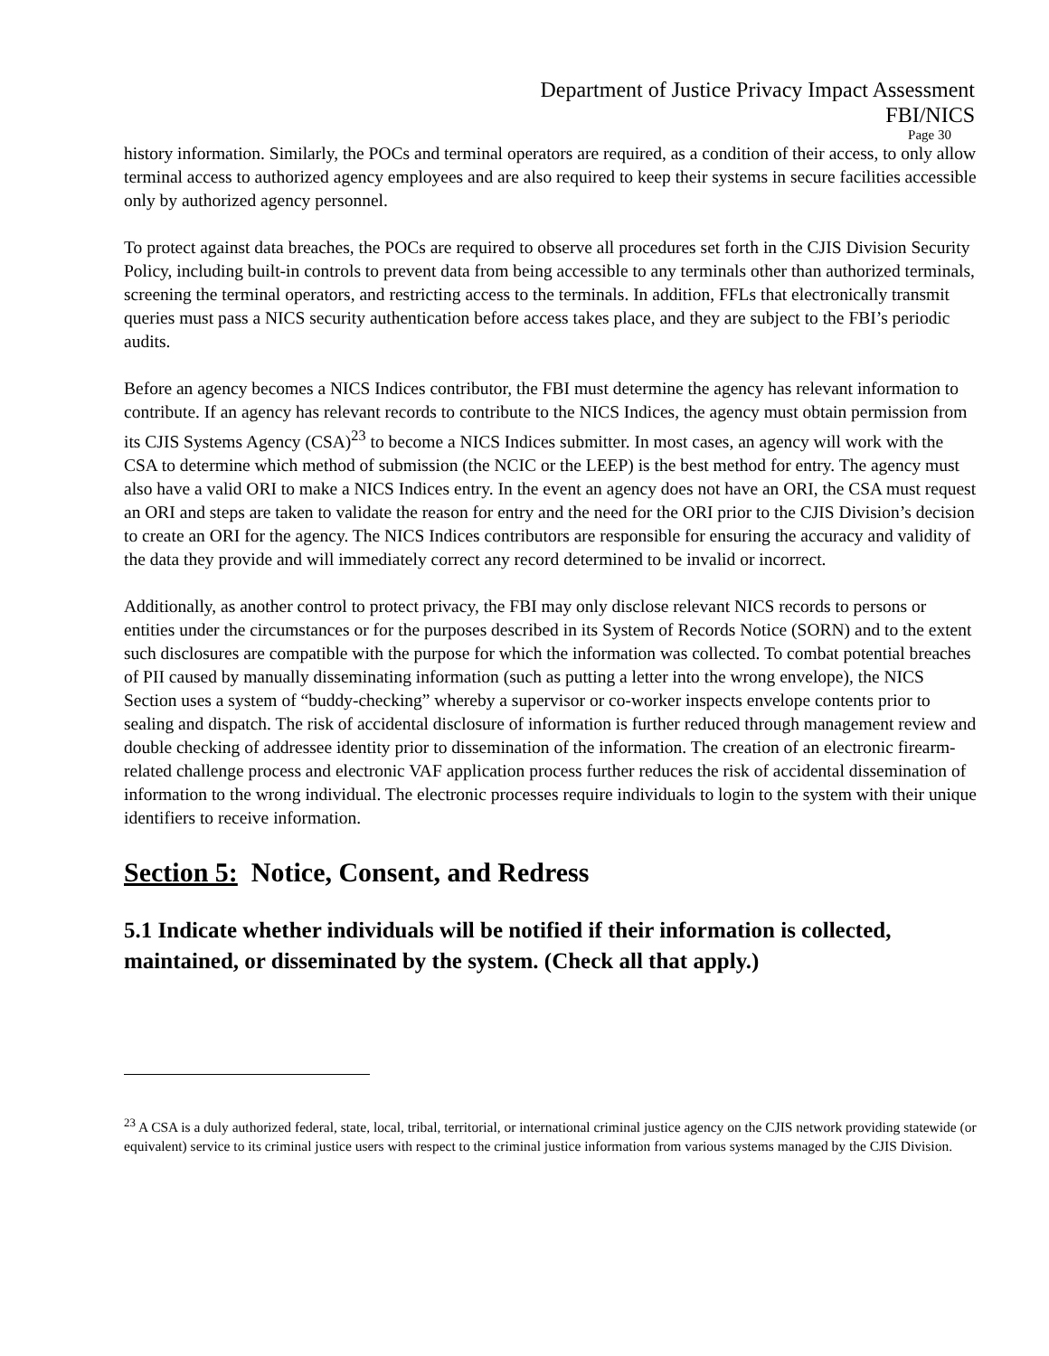Department of Justice Privacy Impact Assessment
FBI/NICS
Page 30
history information. Similarly, the POCs and terminal operators are required, as a condition of their access, to only allow terminal access to authorized agency employees and are also required to keep their systems in secure facilities accessible only by authorized agency personnel.
To protect against data breaches, the POCs are required to observe all procedures set forth in the CJIS Division Security Policy, including built-in controls to prevent data from being accessible to any terminals other than authorized terminals, screening the terminal operators, and restricting access to the terminals. In addition, FFLs that electronically transmit queries must pass a NICS security authentication before access takes place, and they are subject to the FBI’s periodic audits.
Before an agency becomes a NICS Indices contributor, the FBI must determine the agency has relevant information to contribute. If an agency has relevant records to contribute to the NICS Indices, the agency must obtain permission from its CJIS Systems Agency (CSA)<sup>23</sup> to become a NICS Indices submitter. In most cases, an agency will work with the CSA to determine which method of submission (the NCIC or the LEEP) is the best method for entry. The agency must also have a valid ORI to make a NICS Indices entry. In the event an agency does not have an ORI, the CSA must request an ORI and steps are taken to validate the reason for entry and the need for the ORI prior to the CJIS Division’s decision to create an ORI for the agency. The NICS Indices contributors are responsible for ensuring the accuracy and validity of the data they provide and will immediately correct any record determined to be invalid or incorrect.
Additionally, as another control to protect privacy, the FBI may only disclose relevant NICS records to persons or entities under the circumstances or for the purposes described in its System of Records Notice (SORN) and to the extent such disclosures are compatible with the purpose for which the information was collected. To combat potential breaches of PII caused by manually disseminating information (such as putting a letter into the wrong envelope), the NICS Section uses a system of “buddy-checking” whereby a supervisor or co-worker inspects envelope contents prior to sealing and dispatch. The risk of accidental disclosure of information is further reduced through management review and double checking of addressee identity prior to dissemination of the information. The creation of an electronic firearm-related challenge process and electronic VAF application process further reduces the risk of accidental dissemination of information to the wrong individual. The electronic processes require individuals to login to the system with their unique identifiers to receive information.
Section 5: Notice, Consent, and Redress
5.1 Indicate whether individuals will be notified if their information is collected, maintained, or disseminated by the system. (Check all that apply.)
<sup>23</sup> A CSA is a duly authorized federal, state, local, tribal, territorial, or international criminal justice agency on the CJIS network providing statewide (or equivalent) service to its criminal justice users with respect to the criminal justice information from various systems managed by the CJIS Division.